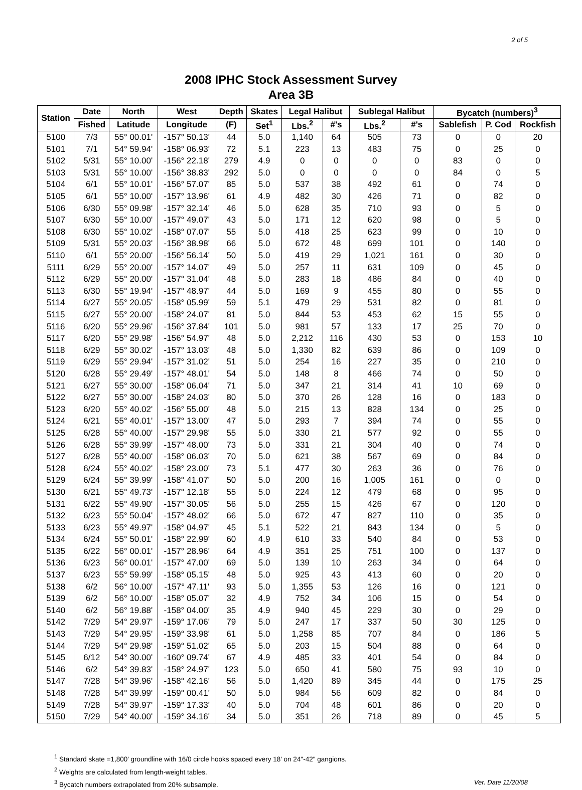2 of 5
2008 IPHC Stock Assessment Survey
Area 3B
| Station | Date | North | West | Depth | Skates | Legal Halibut | | Sublegal Halibut | | Bycatch (numbers)<sup>3</sup> | | |
| --- | --- | --- | --- | --- | --- | --- | --- | --- | --- | --- | --- | --- |
| | Fished | Latitude | Longitude | (F) | Set<sup>1</sup> | Lbs.<sup>2</sup> | #'s | Lbs.<sup>2</sup> | #'s | Sablefish | P. Cod | Rockfish |
| 5100 | 7/3 | 55° 00.01' | -157° 50.13' | 44 | 5.0 | 1,140 | 64 | 505 | 73 | 0 | 0 | 20 |
| 5101 | 7/1 | 54° 59.94' | -158° 06.93' | 72 | 5.1 | 223 | 13 | 483 | 75 | 0 | 25 | 0 |
| 5102 | 5/31 | 55° 10.00' | -156° 22.18' | 279 | 4.9 | 0 | 0 | 0 | 0 | 83 | 0 | 0 |
| 5103 | 5/31 | 55° 10.00' | -156° 38.83' | 292 | 5.0 | 0 | 0 | 0 | 0 | 84 | 0 | 5 |
| 5104 | 6/1 | 55° 10.01' | -156° 57.07' | 85 | 5.0 | 537 | 38 | 492 | 61 | 0 | 74 | 0 |
| 5105 | 6/1 | 55° 10.00' | -157° 13.96' | 61 | 4.9 | 482 | 30 | 426 | 71 | 0 | 82 | 0 |
| 5106 | 6/30 | 55° 09.98' | -157° 32.14' | 46 | 5.0 | 628 | 35 | 710 | 93 | 0 | 5 | 0 |
| 5107 | 6/30 | 55° 10.00' | -157° 49.07' | 43 | 5.0 | 171 | 12 | 620 | 98 | 0 | 5 | 0 |
| 5108 | 6/30 | 55° 10.02' | -158° 07.07' | 55 | 5.0 | 418 | 25 | 623 | 99 | 0 | 10 | 0 |
| 5109 | 5/31 | 55° 20.03' | -156° 38.98' | 66 | 5.0 | 672 | 48 | 699 | 101 | 0 | 140 | 0 |
| 5110 | 6/1 | 55° 20.00' | -156° 56.14' | 50 | 5.0 | 419 | 29 | 1,021 | 161 | 0 | 30 | 0 |
| 5111 | 6/29 | 55° 20.00' | -157° 14.07' | 49 | 5.0 | 257 | 11 | 631 | 109 | 0 | 45 | 0 |
| 5112 | 6/29 | 55° 20.00' | -157° 31.04' | 48 | 5.0 | 283 | 18 | 486 | 84 | 0 | 40 | 0 |
| 5113 | 6/30 | 55° 19.94' | -157° 48.97' | 44 | 5.0 | 169 | 9 | 455 | 80 | 0 | 55 | 0 |
| 5114 | 6/27 | 55° 20.05' | -158° 05.99' | 59 | 5.1 | 479 | 29 | 531 | 82 | 0 | 81 | 0 |
| 5115 | 6/27 | 55° 20.00' | -158° 24.07' | 81 | 5.0 | 844 | 53 | 453 | 62 | 15 | 55 | 0 |
| 5116 | 6/20 | 55° 29.96' | -156° 37.84' | 101 | 5.0 | 981 | 57 | 133 | 17 | 25 | 70 | 0 |
| 5117 | 6/20 | 55° 29.98' | -156° 54.97' | 48 | 5.0 | 2,212 | 116 | 430 | 53 | 0 | 153 | 10 |
| 5118 | 6/29 | 55° 30.02' | -157° 13.03' | 48 | 5.0 | 1,330 | 82 | 639 | 86 | 0 | 109 | 0 |
| 5119 | 6/29 | 55° 29.94' | -157° 31.02' | 51 | 5.0 | 254 | 16 | 227 | 35 | 0 | 210 | 0 |
| 5120 | 6/28 | 55° 29.49' | -157° 48.01' | 54 | 5.0 | 148 | 8 | 466 | 74 | 0 | 50 | 0 |
| 5121 | 6/27 | 55° 30.00' | -158° 06.04' | 71 | 5.0 | 347 | 21 | 314 | 41 | 10 | 69 | 0 |
| 5122 | 6/27 | 55° 30.00' | -158° 24.03' | 80 | 5.0 | 370 | 26 | 128 | 16 | 0 | 183 | 0 |
| 5123 | 6/20 | 55° 40.02' | -156° 55.00' | 48 | 5.0 | 215 | 13 | 828 | 134 | 0 | 25 | 0 |
| 5124 | 6/21 | 55° 40.01' | -157° 13.00' | 47 | 5.0 | 293 | 7 | 394 | 74 | 0 | 55 | 0 |
| 5125 | 6/28 | 55° 40.00' | -157° 29.98' | 55 | 5.0 | 330 | 21 | 577 | 92 | 0 | 55 | 0 |
| 5126 | 6/28 | 55° 39.99' | -157° 48.00' | 73 | 5.0 | 331 | 21 | 304 | 40 | 0 | 74 | 0 |
| 5127 | 6/28 | 55° 40.00' | -158° 06.03' | 70 | 5.0 | 621 | 38 | 567 | 69 | 0 | 84 | 0 |
| 5128 | 6/24 | 55° 40.02' | -158° 23.00' | 73 | 5.1 | 477 | 30 | 263 | 36 | 0 | 76 | 0 |
| 5129 | 6/24 | 55° 39.99' | -158° 41.07' | 50 | 5.0 | 200 | 16 | 1,005 | 161 | 0 | 0 | 0 |
| 5130 | 6/21 | 55° 49.73' | -157° 12.18' | 55 | 5.0 | 224 | 12 | 479 | 68 | 0 | 95 | 0 |
| 5131 | 6/22 | 55° 49.90' | -157° 30.05' | 56 | 5.0 | 255 | 15 | 426 | 67 | 0 | 120 | 0 |
| 5132 | 6/23 | 55° 50.04' | -157° 48.02' | 66 | 5.0 | 672 | 47 | 827 | 110 | 0 | 35 | 0 |
| 5133 | 6/23 | 55° 49.97' | -158° 04.97' | 45 | 5.1 | 522 | 21 | 843 | 134 | 0 | 5 | 0 |
| 5134 | 6/24 | 55° 50.01' | -158° 22.99' | 60 | 4.9 | 610 | 33 | 540 | 84 | 0 | 53 | 0 |
| 5135 | 6/22 | 56° 00.01' | -157° 28.96' | 64 | 4.9 | 351 | 25 | 751 | 100 | 0 | 137 | 0 |
| 5136 | 6/23 | 56° 00.01' | -157° 47.00' | 69 | 5.0 | 139 | 10 | 263 | 34 | 0 | 64 | 0 |
| 5137 | 6/23 | 55° 59.99' | -158° 05.15' | 48 | 5.0 | 925 | 43 | 413 | 60 | 0 | 20 | 0 |
| 5138 | 6/2 | 56° 10.00' | -157° 47.11' | 93 | 5.0 | 1,355 | 53 | 126 | 16 | 0 | 121 | 0 |
| 5139 | 6/2 | 56° 10.00' | -158° 05.07' | 32 | 4.9 | 752 | 34 | 106 | 15 | 0 | 54 | 0 |
| 5140 | 6/2 | 56° 19.88' | -158° 04.00' | 35 | 4.9 | 940 | 45 | 229 | 30 | 0 | 29 | 0 |
| 5142 | 7/29 | 54° 29.97' | -159° 17.06' | 79 | 5.0 | 247 | 17 | 337 | 50 | 30 | 125 | 0 |
| 5143 | 7/29 | 54° 29.95' | -159° 33.98' | 61 | 5.0 | 1,258 | 85 | 707 | 84 | 0 | 186 | 5 |
| 5144 | 7/29 | 54° 29.98' | -159° 51.02' | 65 | 5.0 | 203 | 15 | 504 | 88 | 0 | 64 | 0 |
| 5145 | 6/12 | 54° 30.00' | -160° 09.74' | 67 | 4.9 | 485 | 33 | 401 | 54 | 0 | 84 | 0 |
| 5146 | 6/2 | 54° 39.83' | -158° 24.97' | 123 | 5.0 | 650 | 41 | 580 | 75 | 93 | 10 | 0 |
| 5147 | 7/28 | 54° 39.96' | -158° 42.16' | 56 | 5.0 | 1,420 | 89 | 345 | 44 | 0 | 175 | 25 |
| 5148 | 7/28 | 54° 39.99' | -159° 00.41' | 50 | 5.0 | 984 | 56 | 609 | 82 | 0 | 84 | 0 |
| 5149 | 7/28 | 54° 39.97' | -159° 17.33' | 40 | 5.0 | 704 | 48 | 601 | 86 | 0 | 20 | 0 |
| 5150 | 7/29 | 54° 40.00' | -159° 34.16' | 34 | 5.0 | 351 | 26 | 718 | 89 | 0 | 45 | 5 |
<sup>1</sup> Standard skate =1,800' groundline with 16/0 circle hooks spaced every 18' on 24"-42" gangions.
<sup>2</sup> Weights are calculated from length-weight tables.
Ver. Date 11/20/08<sup>3</sup> Bycatch numbers extrapolated from 20% subsample.